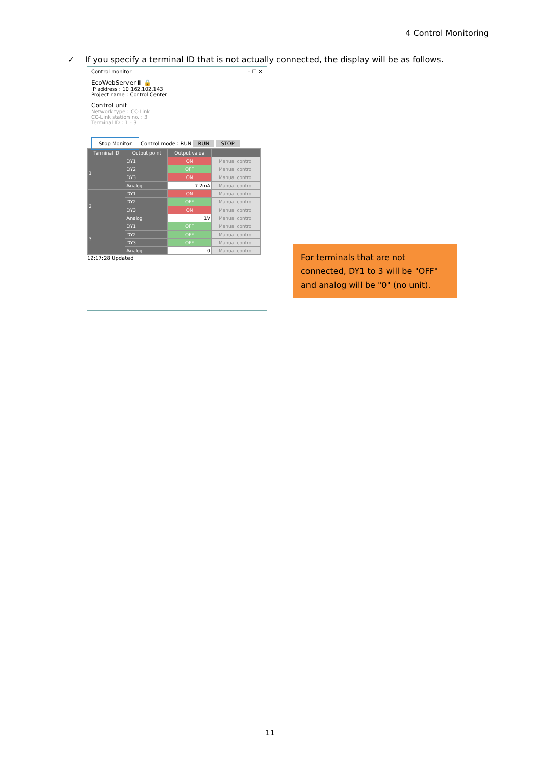4 Control Monitoring
✓ If you specify a terminal ID that is not actually connected, the display will be as follows.
Control monitor – ☐ ✕
EcoWebServer Ⅲ 🔒
IP address : 10.162.102.143
Project name : Control Center
Control unit
Network type : CC-Link
CC-Link station no. : 3
Terminal ID : 1 - 3
Stop Monitor Control mode : RUN RUN STOP
| Terminal ID | Output point | Output value | |
| --- | --- | --- | --- |
| 1 | DY1 | ON | Manual control |
| | DY2 | OFF | Manual control |
| | DY3 | ON | Manual control |
| | Analog | 7.2mA | Manual control |
| 2 | DY1 | ON | Manual control |
| | DY2 | OFF | Manual control |
| | DY3 | ON | Manual control |
| | Analog | 1V | Manual control |
| 3 | DY1 | OFF | Manual control |
| | DY2 | OFF | Manual control |
| | DY3 | OFF | Manual control |
| | Analog | 0 | Manual control |
12:17:28 Updated
For terminals that are not connected, DY1 to 3 will be "OFF" and analog will be "0" (no unit).
11